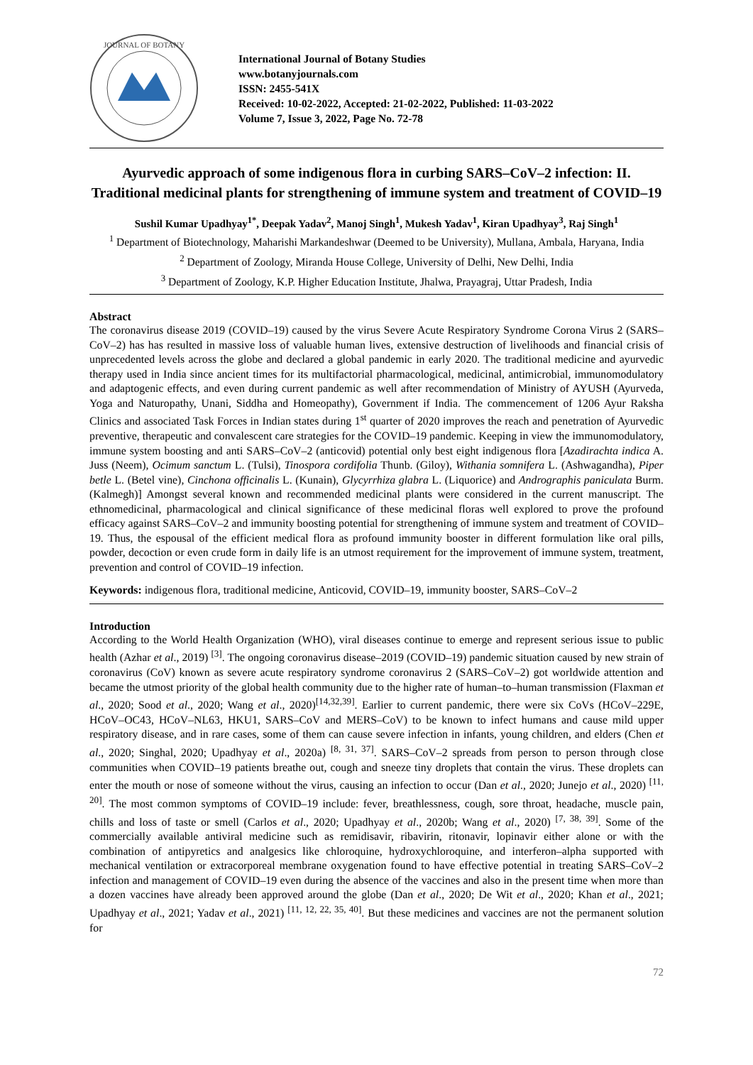JOURNAL OF BOTANY
International Journal of Botany Studies
www.botanyjournals.com
ISSN: 2455-541X
Received: 10-02-2022, Accepted: 21-02-2022, Published: 11-03-2022
Volume 7, Issue 3, 2022, Page No. 72-78
Ayurvedic approach of some indigenous flora in curbing SARS–CoV–2 infection: II. Traditional medicinal plants for strengthening of immune system and treatment of COVID–19
Sushil Kumar Upadhyay<sup>1*</sup>, Deepak Yadav<sup>2</sup>, Manoj Singh<sup>1</sup>, Mukesh Yadav<sup>1</sup>, Kiran Upadhyay<sup>3</sup>, Raj Singh<sup>1</sup>
<sup>1</sup> Department of Biotechnology, Maharishi Markandeshwar (Deemed to be University), Mullana, Ambala, Haryana, India
<sup>2</sup> Department of Zoology, Miranda House College, University of Delhi, New Delhi, India
<sup>3</sup> Department of Zoology, K.P. Higher Education Institute, Jhalwa, Prayagraj, Uttar Pradesh, India
Abstract
The coronavirus disease 2019 (COVID–19) caused by the virus Severe Acute Respiratory Syndrome Corona Virus 2 (SARS–CoV–2) has has resulted in massive loss of valuable human lives, extensive destruction of livelihoods and financial crisis of unprecedented levels across the globe and declared a global pandemic in early 2020. The traditional medicine and ayurvedic therapy used in India since ancient times for its multifactorial pharmacological, medicinal, antimicrobial, immunomodulatory and adaptogenic effects, and even during current pandemic as well after recommendation of Ministry of AYUSH (Ayurveda, Yoga and Naturopathy, Unani, Siddha and Homeopathy), Government if India. The commencement of 1206 Ayur Raksha Clinics and associated Task Forces in Indian states during 1<sup>st</sup> quarter of 2020 improves the reach and penetration of Ayurvedic preventive, therapeutic and convalescent care strategies for the COVID–19 pandemic. Keeping in view the immunomodulatory, immune system boosting and anti SARS–CoV–2 (anticovid) potential only best eight indigenous flora [Azadirachta indica A. Juss (Neem), Ocimum sanctum L. (Tulsi), Tinospora cordifolia Thunb. (Giloy), Withania somnifera L. (Ashwagandha), Piper betle L. (Betel vine), Cinchona officinalis L. (Kunain), Glycyrrhiza glabra L. (Liquorice) and Andrographis paniculata Burm. (Kalmegh)] Amongst several known and recommended medicinal plants were considered in the current manuscript. The ethnomedicinal, pharmacological and clinical significance of these medicinal floras well explored to prove the profound efficacy against SARS–CoV–2 and immunity boosting potential for strengthening of immune system and treatment of COVID–19. Thus, the espousal of the efficient medical flora as profound immunity booster in different formulation like oral pills, powder, decoction or even crude form in daily life is an utmost requirement for the improvement of immune system, treatment, prevention and control of COVID–19 infection.
Keywords: indigenous flora, traditional medicine, Anticovid, COVID–19, immunity booster, SARS–CoV–2
Introduction
According to the World Health Organization (WHO), viral diseases continue to emerge and represent serious issue to public health (Azhar et al., 2019) <sup>[3]</sup>. The ongoing coronavirus disease–2019 (COVID–19) pandemic situation caused by new strain of coronavirus (CoV) known as severe acute respiratory syndrome coronavirus 2 (SARS–CoV–2) got worldwide attention and became the utmost priority of the global health community due to the higher rate of human–to–human transmission (Flaxman et al., 2020; Sood et al., 2020; Wang et al., 2020)<sup>[14,32,39]</sup>. Earlier to current pandemic, there were six CoVs (HCoV–229E, HCoV–OC43, HCoV–NL63, HKU1, SARS–CoV and MERS–CoV) to be known to infect humans and cause mild upper respiratory disease, and in rare cases, some of them can cause severe infection in infants, young children, and elders (Chen et al., 2020; Singhal, 2020; Upadhyay et al., 2020a) <sup>[8, 31, 37]</sup>. SARS–CoV–2 spreads from person to person through close communities when COVID–19 patients breathe out, cough and sneeze tiny droplets that contain the virus. These droplets can enter the mouth or nose of someone without the virus, causing an infection to occur (Dan et al., 2020; Junejo et al., 2020) <sup>[11, 20]</sup>. The most common symptoms of COVID–19 include: fever, breathlessness, cough, sore throat, headache, muscle pain, chills and loss of taste or smell (Carlos et al., 2020; Upadhyay et al., 2020b; Wang et al., 2020) <sup>[7, 38, 39]</sup>. Some of the commercially available antiviral medicine such as remidisavir, ribavirin, ritonavir, lopinavir either alone or with the combination of antipyretics and analgesics like chloroquine, hydroxychloroquine, and interferon–alpha supported with mechanical ventilation or extracorporeal membrane oxygenation found to have effective potential in treating SARS–CoV–2 infection and management of COVID–19 even during the absence of the vaccines and also in the present time when more than a dozen vaccines have already been approved around the globe (Dan et al., 2020; De Wit et al., 2020; Khan et al., 2021; Upadhyay et al., 2021; Yadav et al., 2021) <sup>[11, 12, 22, 35, 40]</sup>. But these medicines and vaccines are not the permanent solution for
72